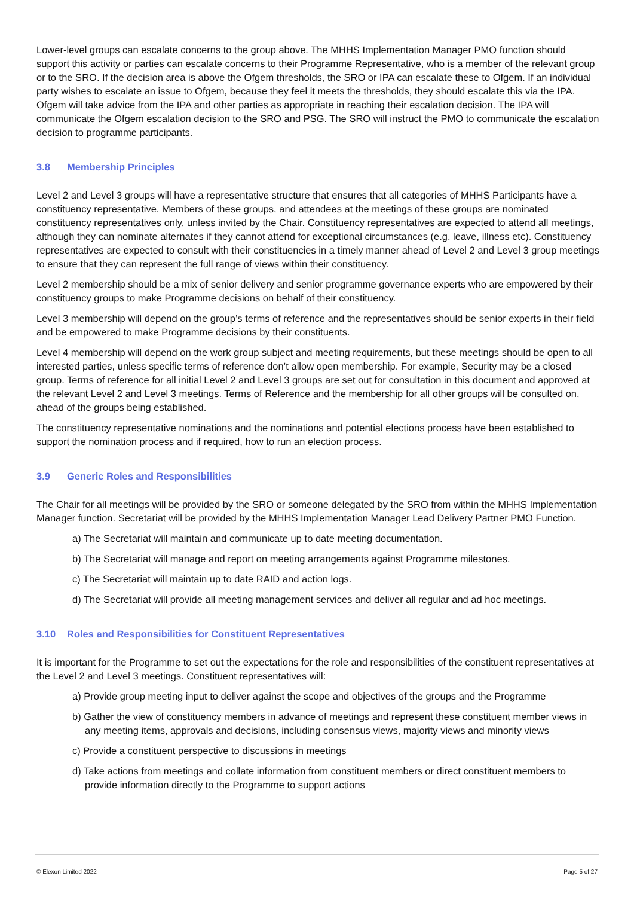Lower-level groups can escalate concerns to the group above. The MHHS Implementation Manager PMO function should support this activity or parties can escalate concerns to their Programme Representative, who is a member of the relevant group or to the SRO. If the decision area is above the Ofgem thresholds, the SRO or IPA can escalate these to Ofgem. If an individual party wishes to escalate an issue to Ofgem, because they feel it meets the thresholds, they should escalate this via the IPA. Ofgem will take advice from the IPA and other parties as appropriate in reaching their escalation decision. The IPA will communicate the Ofgem escalation decision to the SRO and PSG. The SRO will instruct the PMO to communicate the escalation decision to programme participants.
3.8 Membership Principles
Level 2 and Level 3 groups will have a representative structure that ensures that all categories of MHHS Participants have a constituency representative. Members of these groups, and attendees at the meetings of these groups are nominated constituency representatives only, unless invited by the Chair. Constituency representatives are expected to attend all meetings, although they can nominate alternates if they cannot attend for exceptional circumstances (e.g. leave, illness etc). Constituency representatives are expected to consult with their constituencies in a timely manner ahead of Level 2 and Level 3 group meetings to ensure that they can represent the full range of views within their constituency.
Level 2 membership should be a mix of senior delivery and senior programme governance experts who are empowered by their constituency groups to make Programme decisions on behalf of their constituency.
Level 3 membership will depend on the group’s terms of reference and the representatives should be senior experts in their field and be empowered to make Programme decisions by their constituents.
Level 4 membership will depend on the work group subject and meeting requirements, but these meetings should be open to all interested parties, unless specific terms of reference don’t allow open membership. For example, Security may be a closed group. Terms of reference for all initial Level 2 and Level 3 groups are set out for consultation in this document and approved at the relevant Level 2 and Level 3 meetings. Terms of Reference and the membership for all other groups will be consulted on, ahead of the groups being established.
The constituency representative nominations and the nominations and potential elections process have been established to support the nomination process and if required, how to run an election process.
3.9 Generic Roles and Responsibilities
The Chair for all meetings will be provided by the SRO or someone delegated by the SRO from within the MHHS Implementation Manager function. Secretariat will be provided by the MHHS Implementation Manager Lead Delivery Partner PMO Function.
a) The Secretariat will maintain and communicate up to date meeting documentation.
b) The Secretariat will manage and report on meeting arrangements against Programme milestones.
c) The Secretariat will maintain up to date RAID and action logs.
d) The Secretariat will provide all meeting management services and deliver all regular and ad hoc meetings.
3.10 Roles and Responsibilities for Constituent Representatives
It is important for the Programme to set out the expectations for the role and responsibilities of the constituent representatives at the Level 2 and Level 3 meetings. Constituent representatives will:
a) Provide group meeting input to deliver against the scope and objectives of the groups and the Programme
b) Gather the view of constituency members in advance of meetings and represent these constituent member views in any meeting items, approvals and decisions, including consensus views, majority views and minority views
c) Provide a constituent perspective to discussions in meetings
d) Take actions from meetings and collate information from constituent members or direct constituent members to provide information directly to the Programme to support actions
© Elexon Limited 2022 Page 5 of 27